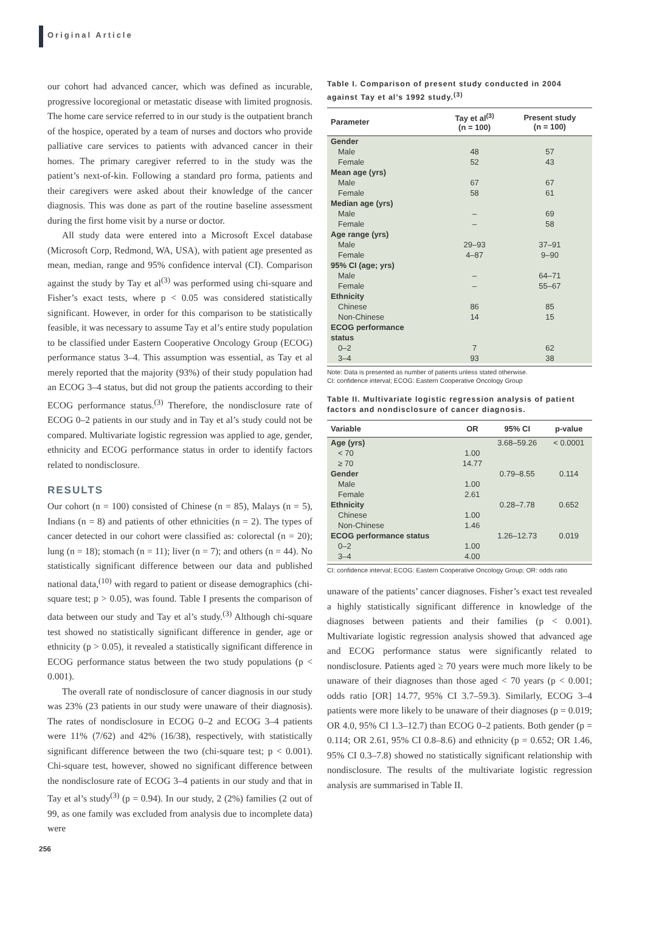Original Article
our cohort had advanced cancer, which was defined as incurable, progressive locoregional or metastatic disease with limited prognosis. The home care service referred to in our study is the outpatient branch of the hospice, operated by a team of nurses and doctors who provide palliative care services to patients with advanced cancer in their homes. The primary caregiver referred to in the study was the patient’s next-of-kin. Following a standard pro forma, patients and their caregivers were asked about their knowledge of the cancer diagnosis. This was done as part of the routine baseline assessment during the first home visit by a nurse or doctor.
All study data were entered into a Microsoft Excel database (Microsoft Corp, Redmond, WA, USA), with patient age presented as mean, median, range and 95% confidence interval (CI). Comparison against the study by Tay et al<sup>(3)</sup> was performed using chi-square and Fisher’s exact tests, where p < 0.05 was considered statistically significant. However, in order for this comparison to be statistically feasible, it was necessary to assume Tay et al’s entire study population to be classified under Eastern Cooperative Oncology Group (ECOG) performance status 3–4. This assumption was essential, as Tay et al merely reported that the majority (93%) of their study population had an ECOG 3–4 status, but did not group the patients according to their ECOG performance status.<sup>(3)</sup> Therefore, the nondisclosure rate of ECOG 0–2 patients in our study and in Tay et al’s study could not be compared. Multivariate logistic regression was applied to age, gender, ethnicity and ECOG performance status in order to identify factors related to nondisclosure.
RESULTS
Our cohort (n = 100) consisted of Chinese (n = 85), Malays (n = 5), Indians (n = 8) and patients of other ethnicities (n = 2). The types of cancer detected in our cohort were classified as: colorectal (n = 20); lung (n = 18); stomach (n = 11); liver (n = 7); and others (n = 44). No statistically significant difference between our data and published national data,<sup>(10)</sup> with regard to patient or disease demographics (chi-square test; p > 0.05), was found. Table I presents the comparison of data between our study and Tay et al’s study.<sup>(3)</sup> Although chi-square test showed no statistically significant difference in gender, age or ethnicity (p > 0.05), it revealed a statistically significant difference in ECOG performance status between the two study populations (p < 0.001).
The overall rate of nondisclosure of cancer diagnosis in our study was 23% (23 patients in our study were unaware of their diagnosis). The rates of nondisclosure in ECOG 0–2 and ECOG 3–4 patients were 11% (7/62) and 42% (16/38), respectively, with statistically significant difference between the two (chi-square test; p < 0.001). Chi-square test, however, showed no significant difference between the nondisclosure rate of ECOG 3–4 patients in our study and that in Tay et al’s study<sup>(3)</sup> (p = 0.94). In our study, 2 (2%) families (2 out of 99, as one family was excluded from analysis due to incomplete data) were
Table I. Comparison of present study conducted in 2004 against Tay et al’s 1992 study.<sup>(3)</sup>
| Parameter | Tay et al<sup>(3)</sup> (n = 100) | Present study (n = 100) |
| --- | --- | --- |
| Gender | | |
| Male | 48 | 57 |
| Female | 52 | 43 |
| Mean age (yrs) | | |
| Male | 67 | 67 |
| Female | 58 | 61 |
| Median age (yrs) | | |
| Male | – | 69 |
| Female | – | 58 |
| Age range (yrs) | | |
| Male | 29–93 | 37–91 |
| Female | 4–87 | 9–90 |
| 95% CI (age; yrs) | | |
| Male | – | 64–71 |
| Female | – | 55–67 |
| Ethnicity | | |
| Chinese | 86 | 85 |
| Non-Chinese | 14 | 15 |
| ECOG performance status | | |
| 0–2 | 7 | 62 |
| 3–4 | 93 | 38 |
Note: Data is presented as number of patients unless stated otherwise.
CI: confidence interval; ECOG: Eastern Cooperative Oncology Group
Table II. Multivariate logistic regression analysis of patient factors and nondisclosure of cancer diagnosis.
| Variable | OR | 95% CI | p-value |
| --- | --- | --- | --- |
| Age (yrs) | | 3.68–59.26 | < 0.0001 |
| < 70 | 1.00 | | |
| ≥ 70 | 14.77 | | |
| Gender | | 0.79–8.55 | 0.114 |
| Male | 1.00 | | |
| Female | 2.61 | | |
| Ethnicity | | 0.28–7.78 | 0.652 |
| Chinese | 1.00 | | |
| Non-Chinese | 1.46 | | |
| ECOG performance status | | 1.26–12.73 | 0.019 |
| 0–2 | 1.00 | | |
| 3–4 | 4.00 | | |
CI: confidence interval; ECOG: Eastern Cooperative Oncology Group; OR: odds ratio
unaware of the patients’ cancer diagnoses. Fisher’s exact test revealed a highly statistically significant difference in knowledge of the diagnoses between patients and their families (p < 0.001). Multivariate logistic regression analysis showed that advanced age and ECOG performance status were significantly related to nondisclosure. Patients aged ≥ 70 years were much more likely to be unaware of their diagnoses than those aged < 70 years (p < 0.001; odds ratio [OR] 14.77, 95% CI 3.7–59.3). Similarly, ECOG 3–4 patients were more likely to be unaware of their diagnoses (p = 0.019; OR 4.0, 95% CI 1.3–12.7) than ECOG 0–2 patients. Both gender (p = 0.114; OR 2.61, 95% CI 0.8–8.6) and ethnicity (p = 0.652; OR 1.46, 95% CI 0.3–7.8) showed no statistically significant relationship with nondisclosure. The results of the multivariate logistic regression analysis are summarised in Table II.
256